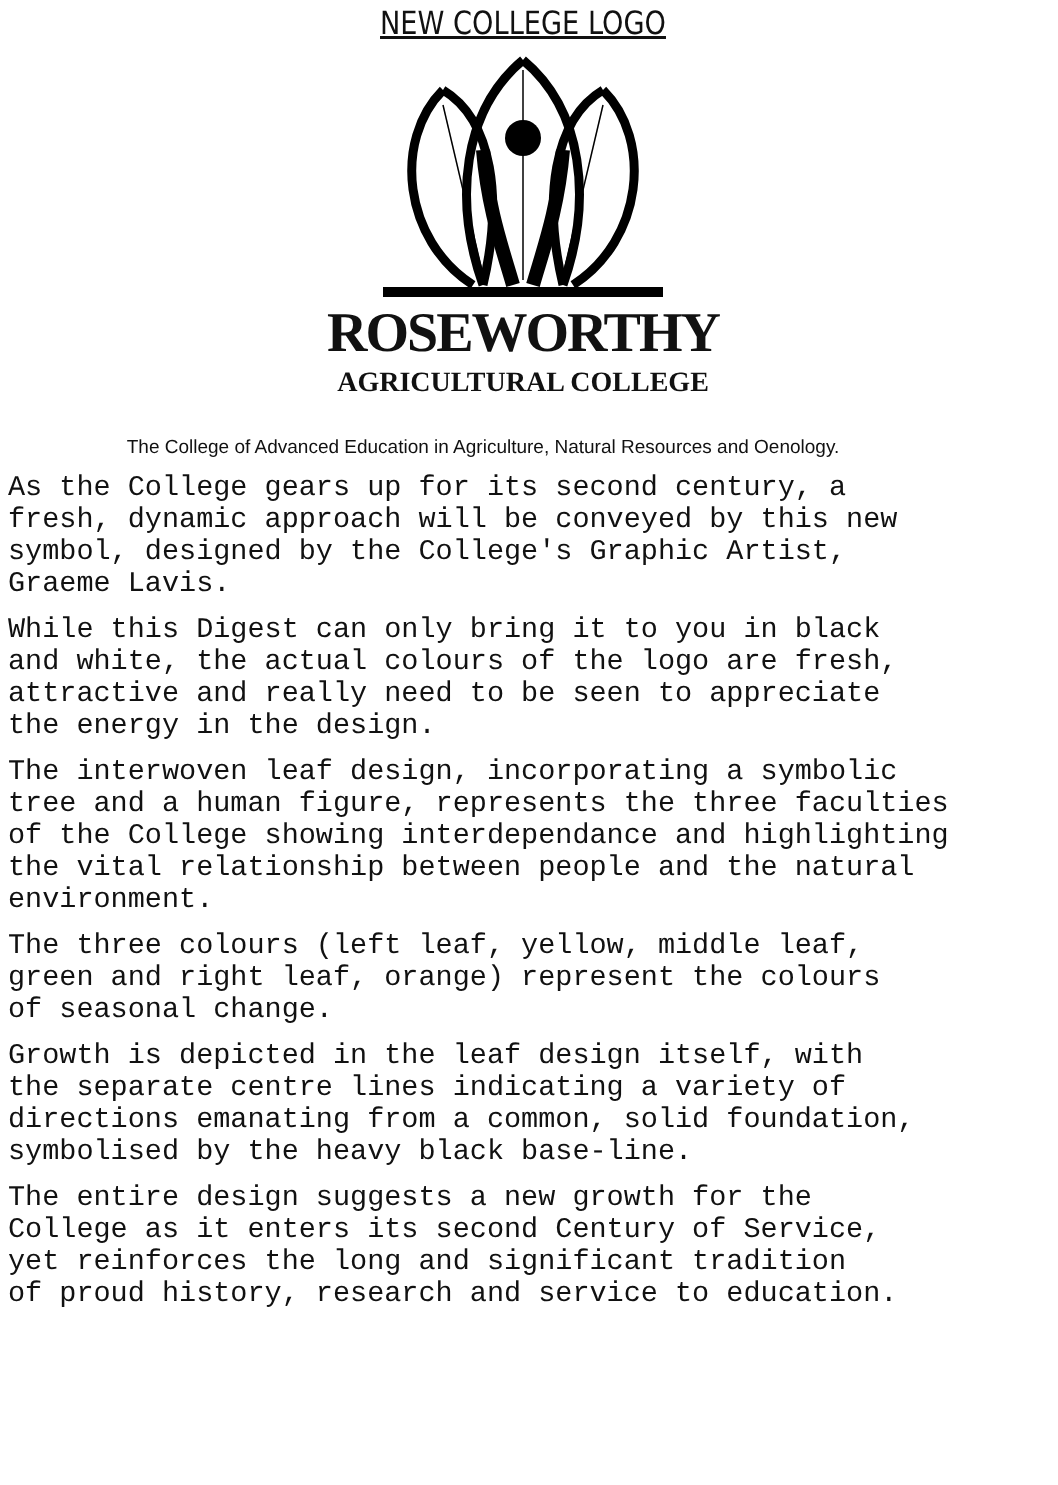NEW COLLEGE LOGO
ROSEWORTHY
AGRICULTURAL COLLEGE
The College of Advanced Education in Agriculture, Natural Resources and Oenology.
As the College gears up for its second century, a fresh, dynamic approach will be conveyed by this new symbol, designed by the College's Graphic Artist, Graeme Lavis.
While this Digest can only bring it to you in black and white, the actual colours of the logo are fresh, attractive and really need to be seen to appreciate the energy in the design.
The interwoven leaf design, incorporating a symbolic tree and a human figure, represents the three faculties of the College showing interdependance and highlighting the vital relationship between people and the natural environment.
The three colours (left leaf, yellow, middle leaf, green and right leaf, orange) represent the colours of seasonal change.
Growth is depicted in the leaf design itself, with the separate centre lines indicating a variety of directions emanating from a common, solid foundation, symbolised by the heavy black base-line.
The entire design suggests a new growth for the College as it enters its second Century of Service, yet reinforces the long and significant tradition of proud history, research and service to education.